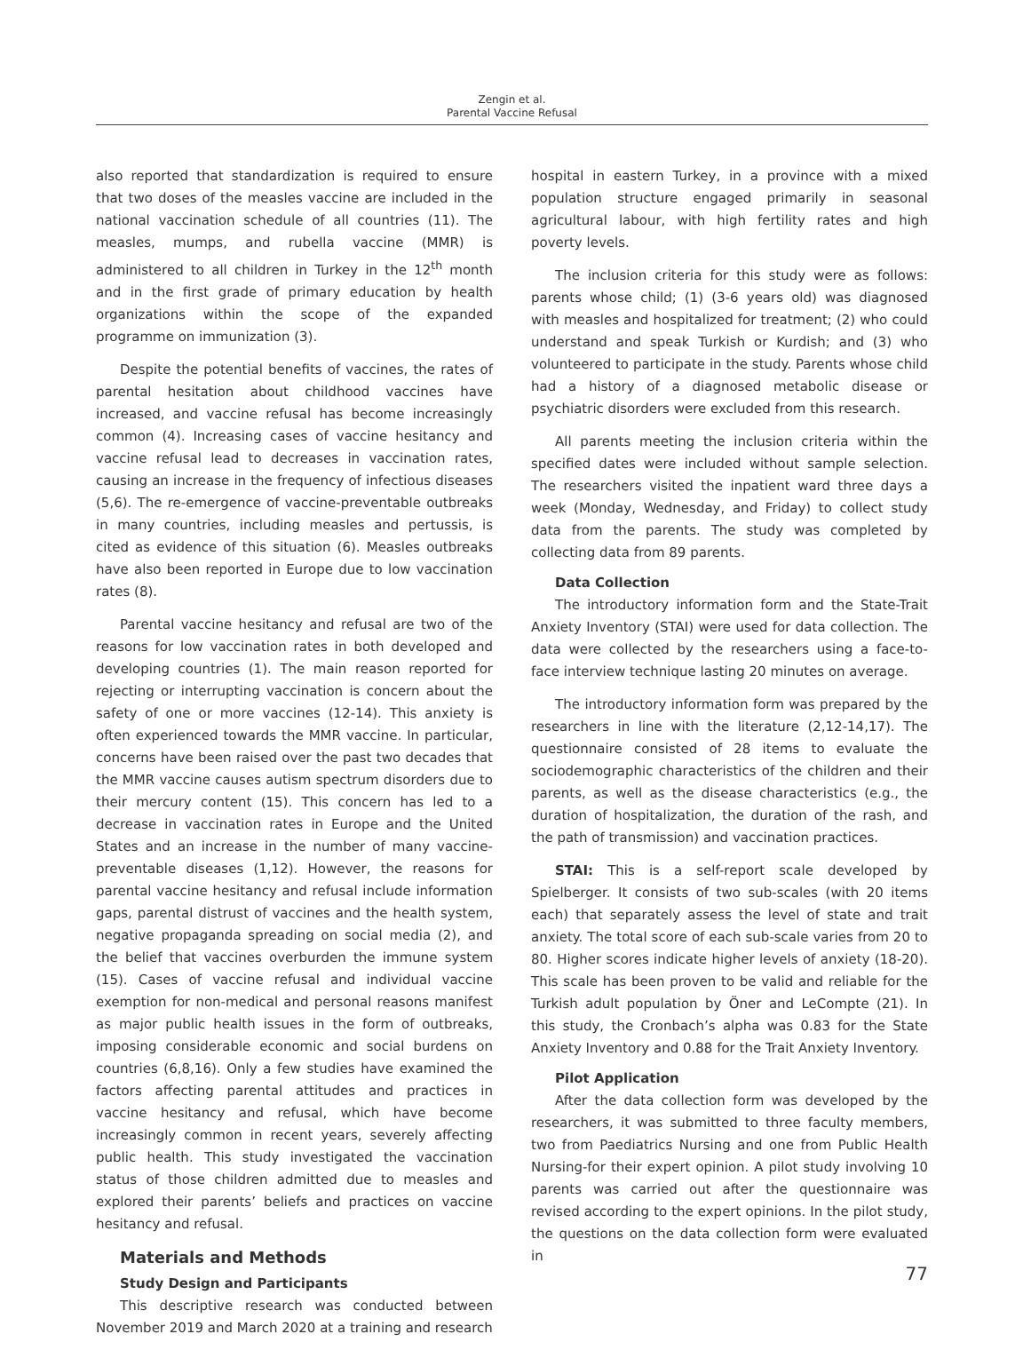Zengin et al.
Parental Vaccine Refusal
also reported that standardization is required to ensure that two doses of the measles vaccine are included in the national vaccination schedule of all countries (11). The measles, mumps, and rubella vaccine (MMR) is administered to all children in Turkey in the 12<sup>th</sup> month and in the first grade of primary education by health organizations within the scope of the expanded programme on immunization (3).
Despite the potential benefits of vaccines, the rates of parental hesitation about childhood vaccines have increased, and vaccine refusal has become increasingly common (4). Increasing cases of vaccine hesitancy and vaccine refusal lead to decreases in vaccination rates, causing an increase in the frequency of infectious diseases (5,6). The re-emergence of vaccine-preventable outbreaks in many countries, including measles and pertussis, is cited as evidence of this situation (6). Measles outbreaks have also been reported in Europe due to low vaccination rates (8).
Parental vaccine hesitancy and refusal are two of the reasons for low vaccination rates in both developed and developing countries (1). The main reason reported for rejecting or interrupting vaccination is concern about the safety of one or more vaccines (12-14). This anxiety is often experienced towards the MMR vaccine. In particular, concerns have been raised over the past two decades that the MMR vaccine causes autism spectrum disorders due to their mercury content (15). This concern has led to a decrease in vaccination rates in Europe and the United States and an increase in the number of many vaccine-preventable diseases (1,12). However, the reasons for parental vaccine hesitancy and refusal include information gaps, parental distrust of vaccines and the health system, negative propaganda spreading on social media (2), and the belief that vaccines overburden the immune system (15). Cases of vaccine refusal and individual vaccine exemption for non-medical and personal reasons manifest as major public health issues in the form of outbreaks, imposing considerable economic and social burdens on countries (6,8,16). Only a few studies have examined the factors affecting parental attitudes and practices in vaccine hesitancy and refusal, which have become increasingly common in recent years, severely affecting public health. This study investigated the vaccination status of those children admitted due to measles and explored their parents’ beliefs and practices on vaccine hesitancy and refusal.
Materials and Methods
Study Design and Participants
This descriptive research was conducted between November 2019 and March 2020 at a training and research
hospital in eastern Turkey, in a province with a mixed population structure engaged primarily in seasonal agricultural labour, with high fertility rates and high poverty levels.
The inclusion criteria for this study were as follows: parents whose child; (1) (3-6 years old) was diagnosed with measles and hospitalized for treatment; (2) who could understand and speak Turkish or Kurdish; and (3) who volunteered to participate in the study. Parents whose child had a history of a diagnosed metabolic disease or psychiatric disorders were excluded from this research.
All parents meeting the inclusion criteria within the specified dates were included without sample selection. The researchers visited the inpatient ward three days a week (Monday, Wednesday, and Friday) to collect study data from the parents. The study was completed by collecting data from 89 parents.
Data Collection
The introductory information form and the State-Trait Anxiety Inventory (STAI) were used for data collection. The data were collected by the researchers using a face-to-face interview technique lasting 20 minutes on average.
The introductory information form was prepared by the researchers in line with the literature (2,12-14,17). The questionnaire consisted of 28 items to evaluate the sociodemographic characteristics of the children and their parents, as well as the disease characteristics (e.g., the duration of hospitalization, the duration of the rash, and the path of transmission) and vaccination practices.
STAI: This is a self-report scale developed by Spielberger. It consists of two sub-scales (with 20 items each) that separately assess the level of state and trait anxiety. The total score of each sub-scale varies from 20 to 80. Higher scores indicate higher levels of anxiety (18-20). This scale has been proven to be valid and reliable for the Turkish adult population by Öner and LeCompte (21). In this study, the Cronbach’s alpha was 0.83 for the State Anxiety Inventory and 0.88 for the Trait Anxiety Inventory.
Pilot Application
After the data collection form was developed by the researchers, it was submitted to three faculty members, two from Paediatrics Nursing and one from Public Health Nursing-for their expert opinion. A pilot study involving 10 parents was carried out after the questionnaire was revised according to the expert opinions. In the pilot study, the questions on the data collection form were evaluated in
77